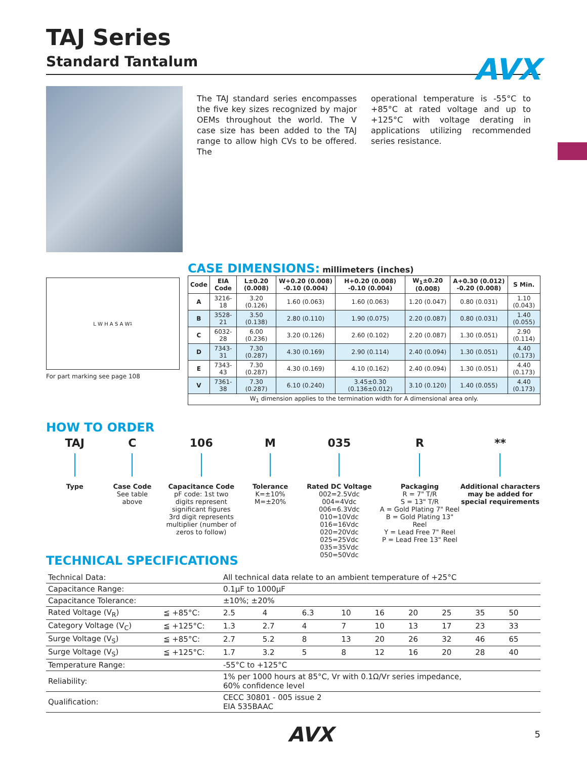AVX
TAJ Series
Standard Tantalum
The TAJ standard series encompasses the five key sizes recognized by major OEMs throughout the world. The V case size has been added to the TAJ range to allow high CVs to be offered. The
operational temperature is -55°C to +85°C at rated voltage and up to +125°C with voltage derating in applications utilizing recommended series resistance.
L W H A S A W<sub>1</sub>
For part marking see page 108
CASE DIMENSIONS: millimeters (inches)
| Code | EIA Code | L±0.20 (0.008) | W+0.20 (0.008) -0.10 (0.004) | H+0.20 (0.008) -0.10 (0.004) | W<sub>1</sub>±0.20 (0.008) | A+0.30 (0.012) -0.20 (0.008) | S Min. |
| --- | --- | --- | --- | --- | --- | --- | --- |
| A | 3216-18 | 3.20 (0.126) | 1.60 (0.063) | 1.60 (0.063) | 1.20 (0.047) | 0.80 (0.031) | 1.10 (0.043) |
| B | 3528-21 | 3.50 (0.138) | 2.80 (0.110) | 1.90 (0.075) | 2.20 (0.087) | 0.80 (0.031) | 1.40 (0.055) |
| C | 6032-28 | 6.00 (0.236) | 3.20 (0.126) | 2.60 (0.102) | 2.20 (0.087) | 1.30 (0.051) | 2.90 (0.114) |
| D | 7343-31 | 7.30 (0.287) | 4.30 (0.169) | 2.90 (0.114) | 2.40 (0.094) | 1.30 (0.051) | 4.40 (0.173) |
| E | 7343-43 | 7.30 (0.287) | 4.30 (0.169) | 4.10 (0.162) | 2.40 (0.094) | 1.30 (0.051) | 4.40 (0.173) |
| V | 7361-38 | 7.30 (0.287) | 6.10 (0.240) | 3.45±0.30 (0.136±0.012) | 3.10 (0.120) | 1.40 (0.055) | 4.40 (0.173) |
| W<sub>1</sub> dimension applies to the termination width for A dimensional area only. | | | | | | | |
HOW TO ORDER
TAJ
Type
C
Case Code
See table
above
106
Capacitance Code
pF code: 1st two
digits represent
significant figures
3rd digit represents
multiplier (number of
zeros to follow)
M
Tolerance
K=±10%
M=±20%
035
Rated DC Voltage
002=2.5Vdc
004=4Vdc
006=6.3Vdc
010=10Vdc
016=16Vdc
020=20Vdc
025=25Vdc
035=35Vdc
050=50Vdc
R
Packaging
R = 7" T/R
S = 13" T/R
A = Gold Plating 7" Reel
B = Gold Plating 13" Reel
Y = Lead Free 7" Reel
P = Lead Free 13" Reel
**
Additional characters may be added for special requirements
TECHNICAL SPECIFICATIONS
| Technical Data: | | All technical data relate to an ambient temperature of +25°C | | | | | | | | |
| Capacitance Range: | | 0.1µF to 1000µF | | | | | | | | |
| Capacitance Tolerance: | | ±10%; ±20% | | | | | | | | |
| Rated Voltage (V<sub>R</sub>) | ≦ +85°C: | 2.5 | 4 | 6.3 | 10 | 16 | 20 | 25 | 35 | 50 |
| Category Voltage (V<sub>C</sub>) | ≦ +125°C: | 1.3 | 2.7 | 4 | 7 | 10 | 13 | 17 | 23 | 33 |
| Surge Voltage (V<sub>S</sub>) | ≦ +85°C: | 2.7 | 5.2 | 8 | 13 | 20 | 26 | 32 | 46 | 65 |
| Surge Voltage (V<sub>S</sub>) | ≦ +125°C: | 1.7 | 3.2 | 5 | 8 | 12 | 16 | 20 | 28 | 40 |
| Temperature Range: | | -55°C to +125°C | | | | | | | | |
| Reliability: | | 1% per 1000 hours at 85°C, Vr with 0.1Ω/Vr series impedance, 60% confidence level | | | | | | | | |
| Qualification: | | CECC 30801 - 005 issue 2 EIA 535BAAC | | | | | | | | |
AVX 5